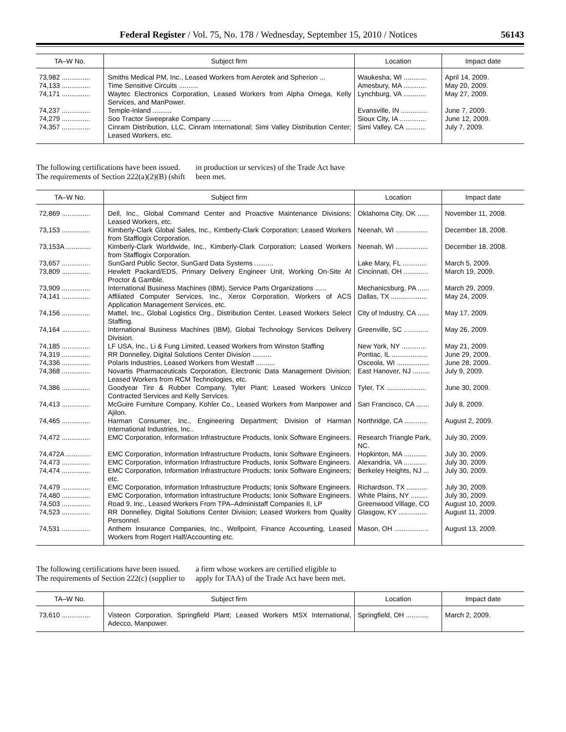Federal Register / Vol. 75, No. 178 / Wednesday, September 15, 2010 / Notices 56143
| TA–W No. | Subject firm | Location | Impact date |
| --- | --- | --- | --- |
| 73,982 ............... | Smiths Medical PM, Inc., Leased Workers from Aerotek and Spherion ... | Waukesha, WI ............ | April 14, 2009. |
| 74,133 ............... | Time Sensitive Circuits .......... | Amesbury, MA ............ | May 20, 2009. |
| 74,171 ............... | Waytec Electronics Corporation, Leased Workers from Alpha Omega, Kelly Services, and ManPower. | Lynchburg, VA ............ | May 27, 2009. |
| 74,237 ............... | Temple-Inland .......... | Evansville, IN .............. | June 7, 2009. |
| 74,279 ............... | Soo Tractor Sweeprake Company .......... | Sioux City, IA .............. | June 12, 2009. |
| 74,357 ............... | Cinram Distribution, LLC, Cinram International; Simi Valley Distribution Center; Leased Workers, etc. | Simi Valley, CA ........... | July 7, 2009. |
The following certifications have been issued. The requirements of Section 222(a)(2)(B) (shift in production or services) of the Trade Act have been met.
| TA–W No. | Subject firm | Location | Impact date |
| --- | --- | --- | --- |
| 72,869 ............... | Dell, Inc., Global Command Center and Proactive Maintenance Divisions; Leased Workers, etc. | Oklahoma City, OK ...... | November 11, 2008. |
| 73,153 ............... | Kimberly-Clark Global Sales, Inc., Kimberly-Clark Corporation; Leased Workers from Stafflogix Corporation. | Neenah, WI ................. | December 18, 2008. |
| 73,153A ............. | Kimberly-Clark Worldwide, Inc., Kimberly-Clark Corporation; Leased Workers from Stafflogix Corporation. | Neenah, WI ................. | December 18, 2008. |
| 73,657 ............... | SunGard Public Sector, SunGard Data Systems .......... | Lake Mary, FL ............. | March 5, 2009. |
| 73,809 ............... | Hewlett Packard/EDS, Primary Delivery Engineer Unit, Working On-Site At Proctor & Gamble. | Cincinnati, OH ............. | March 19, 2009. |
| 73,909 ............... | International Business Machines (IBM), Service Parts Organizations ...... | Mechanicsburg, PA ...... | March 29, 2009. |
| 74,141 ............... | Affiliated Computer Services, Inc., Xerox Corporation, Workers of ACS Application Management Services, etc. | Dallas, TX ................... | May 24, 2009. |
| 74,156 ............... | Mattel, Inc., Global Logistics Org., Distribution Center, Leased Workers Select Staffing. | City of Industry, CA ...... | May 17, 2009. |
| 74,164 ............... | International Business Machines (IBM), Global Technology Services Delivery Division. | Greenville, SC ............. | May 26, 2009. |
| 74,185 ............... | LF USA, Inc., Li & Fung Limited, Leased Workers from Winston Staffing | New York, NY ............. | May 21, 2009. |
| 74,319 ............... | RR Donnelley, Digital Solutions Center Division .......... | Pontiac, IL ................... | June 29, 2009. |
| 74,336 ............... | Polaris Industries, Leased Workers from Westaff .......... | Osceola, WI ................. | June 28, 2009. |
| 74,368 ............... | Novartis Pharmaceuticals Corporation, Electronic Data Management Division; Leased Workers from RCM Technologies, etc. | East Hanover, NJ ......... | July 9, 2009. |
| 74,386 ............... | Goodyear Tire & Rubber Company, Tyler Plant; Leased Workers Unicco Contracted Services and Kelly Services. | Tyler, TX ..................... | June 30, 2009. |
| 74,413 ............... | McGuire Furniture Company, Kohler Co., Leased Workers from Manpower and Ajilon. | San Francisco, CA ....... | July 8, 2009. |
| 74,465 ............... | Harman Consumer, Inc., Engineering Department; Division of Harman International Industries, Inc.. | Northridge, CA ............ | August 2, 2009. |
| 74,472 ............... | EMC Corporation, Information Infrastructure Products, Ionix Software Engineers. | Research Triangle Park, NC. | July 30, 2009. |
| 74,472A ............. | EMC Corporation, Information Infrastructure Products, Ionix Software Engineers. | Hopkinton, MA ............ | July 30, 2009. |
| 74,473 ............... | EMC Corporation, Information Infrastructure Products, Ionix Software Engineers. | Alexandria, VA ............ | July 30, 2009. |
| 74,474 ............... | EMC Corporation, Information Infrastructure Products; Ionix Software Engineers; etc. | Berkeley Heights, NJ ... | July 30, 2009. |
| 74,479 ............... | EMC Corporation, Information Infrastructure Products; Ionix Software Engineers. | Richardson, TX ........... | July 30, 2009. |
| 74,480 ............... | EMC Corporation, Information Infrastructure Products; Ionix Software Engineers. | White Plains, NY ......... | July 30, 2009. |
| 74,503 ............... | Road 9, Inc., Leased Workers From TPA–Administaff Companies II, LP | Greenwood Village, CO | August 10, 2009. |
| 74,523 ............... | RR Donnelley, Digital Solutions Center Division; Leased Workers from Quality Personnel. | Glasgow, KY ............... | August 11, 2009. |
| 74,531 ............... | Anthem Insurance Companies, Inc., Wellpoint, Finance Accounting, Leased Workers from Rogert Half/Accounting etc. | Mason, OH .................. | August 13, 2009. |
The following certifications have been issued. The requirements of Section 222(c) (supplier to a firm whose workers are certified eligible to apply for TAA) of the Trade Act have been met.
| TA–W No. | Subject firm | Location | Impact date |
| --- | --- | --- | --- |
| 73,610 ............... | Visteon Corporation, Springfield Plant; Leased Workers MSX International, Adecco, Manpower. | Springfield, OH ............ | March 2, 2009. |